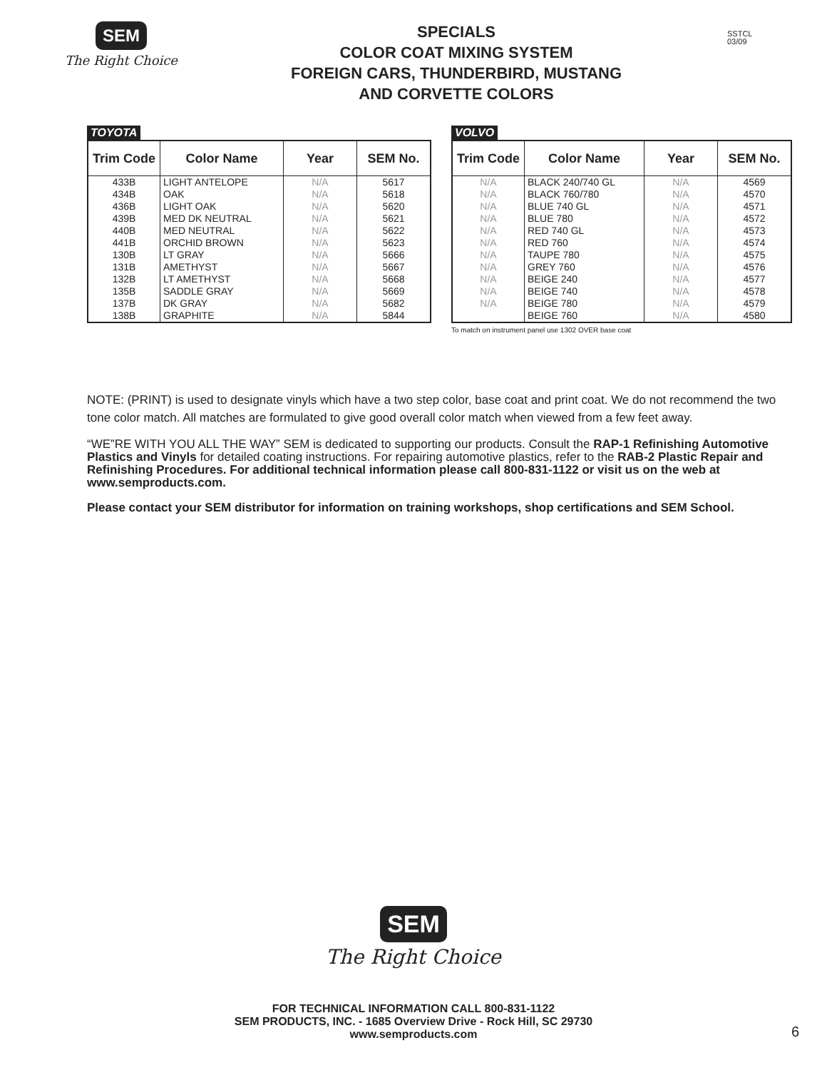SEM
The Right Choice
SPECIALS
COLOR COAT MIXING SYSTEM
FOREIGN CARS, THUNDERBIRD, MUSTANG
AND CORVETTE COLORS
SSTCL
03/09
TOYOTA
| Trim Code | Color Name | Year | SEM No. |
| --- | --- | --- | --- |
| 433B 434B 436B 439B 440B 441B 130B 131B 132B 135B 137B 138B | LIGHT ANTELOPE OAK LIGHT OAK MED DK NEUTRAL MED NEUTRAL ORCHID BROWN LT GRAY AMETHYST LT AMETHYST SADDLE GRAY DK GRAY GRAPHITE | N/A N/A N/A N/A N/A N/A N/A N/A N/A N/A N/A N/A | 5617 5618 5620 5621 5622 5623 5666 5667 5668 5669 5682 5844 |
VOLVO
| Trim Code | Color Name | Year | SEM No. |
| --- | --- | --- | --- |
| N/A N/A N/A N/A N/A N/A N/A N/A N/A N/A N/A | BLACK 240/740 GL BLACK 760/780 BLUE 740 GL BLUE 780 RED 740 GL RED 760 TAUPE 780 GREY 760 BEIGE 240 BEIGE 740 BEIGE 780 BEIGE 760 | N/A N/A N/A N/A N/A N/A N/A N/A N/A N/A N/A N/A | 4569 4570 4571 4572 4573 4574 4575 4576 4577 4578 4579 4580 |
To match on instrument panel use 1302 OVER base coat
NOTE: (PRINT) is used to designate vinyls which have a two step color, base coat and print coat. We do not recommend the two tone color match. All matches are formulated to give good overall color match when viewed from a few feet away.
“WE”RE WITH YOU ALL THE WAY” SEM is dedicated to supporting our products. Consult the RAP-1 Refinishing Automotive Plastics and Vinyls for detailed coating instructions. For repairing automotive plastics, refer to the RAB-2 Plastic Repair and Refinishing Procedures. For additional technical information please call 800-831-1122 or visit us on the web at www.semproducts.com.
Please contact your SEM distributor for information on training workshops, shop certifications and SEM School.
SEM
The Right Choice
FOR TECHNICAL INFORMATION CALL 800-831-1122
SEM PRODUCTS, INC. - 1685 Overview Drive - Rock Hill, SC 29730
www.semproducts.com
6